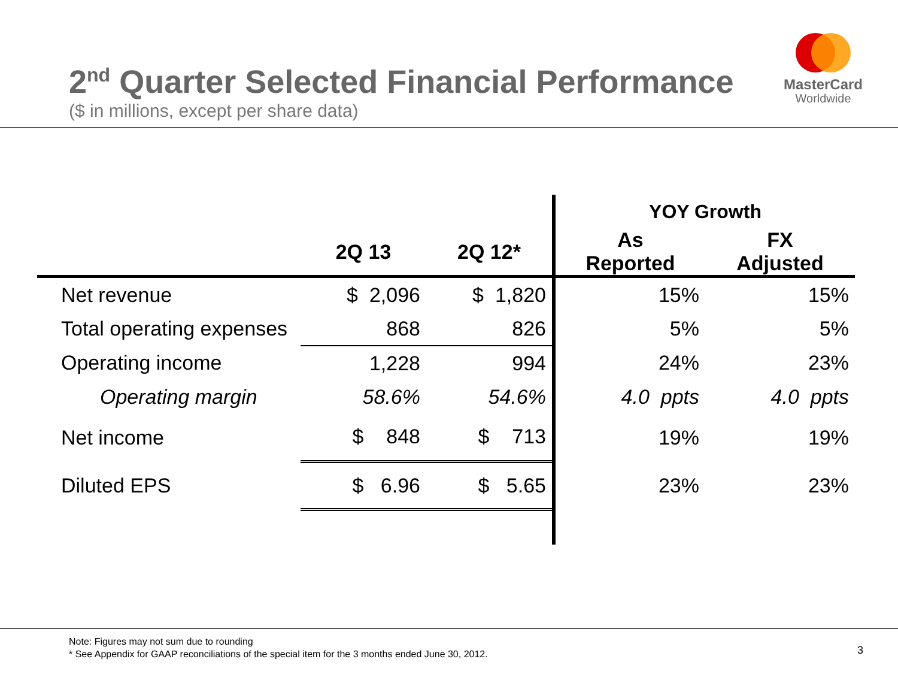2<sup>nd</sup> Quarter Selected Financial Performance
($ in millions, except per share data)
MasterCard
Worldwide
| | | | YOY Growth | |
| --- | --- | --- | --- | --- |
| | 2Q 13 | 2Q 12* | As Reported | FX Adjusted |
| Net revenue | $ 2,096 | $ 1,820 | 15% | 15% |
| Total operating expenses | 868 | 826 | 5% | 5% |
| Operating income | 1,228 | 994 | 24% | 23% |
| Operating margin | 58.6% | 54.6% | 4.0 ppts | 4.0 ppts |
| Net income | $ 848 | $ 713 | 19% | 19% |
| Diluted EPS | $ 6.96 | $ 5.65 | 23% | 23% |
Note: Figures may not sum due to rounding
* See Appendix for GAAP reconciliations of the special item for the 3 months ended June 30, 2012.
3